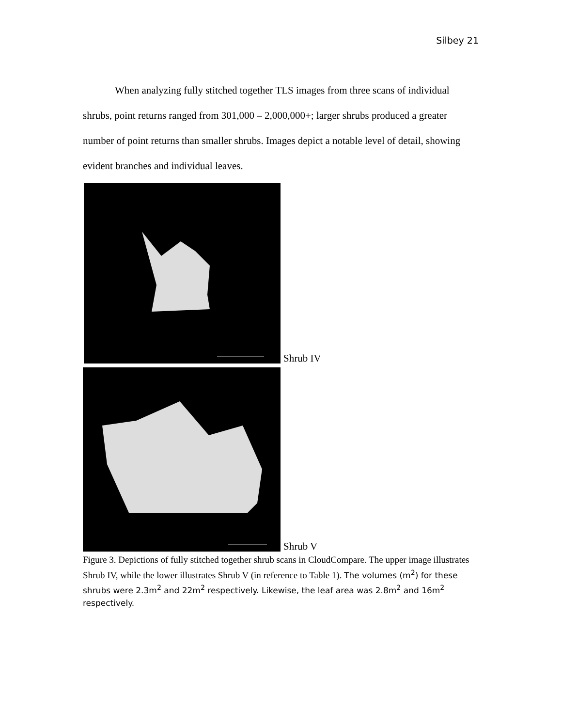Silbey 21
When analyzing fully stitched together TLS images from three scans of individual shrubs, point returns ranged from 301,000 – 2,000,000+; larger shrubs produced a greater number of point returns than smaller shrubs. Images depict a notable level of detail, showing evident branches and individual leaves.
Shrub IV
Shrub V
Figure 3. Depictions of fully stitched together shrub scans in CloudCompare. The upper image illustrates Shrub IV, while the lower illustrates Shrub V (in reference to Table 1). The volumes (m<sup>2</sup>) for these shrubs were 2.3m<sup>2</sup> and 22m<sup>2</sup> respectively. Likewise, the leaf area was 2.8m<sup>2</sup> and 16m<sup>2</sup> respectively.